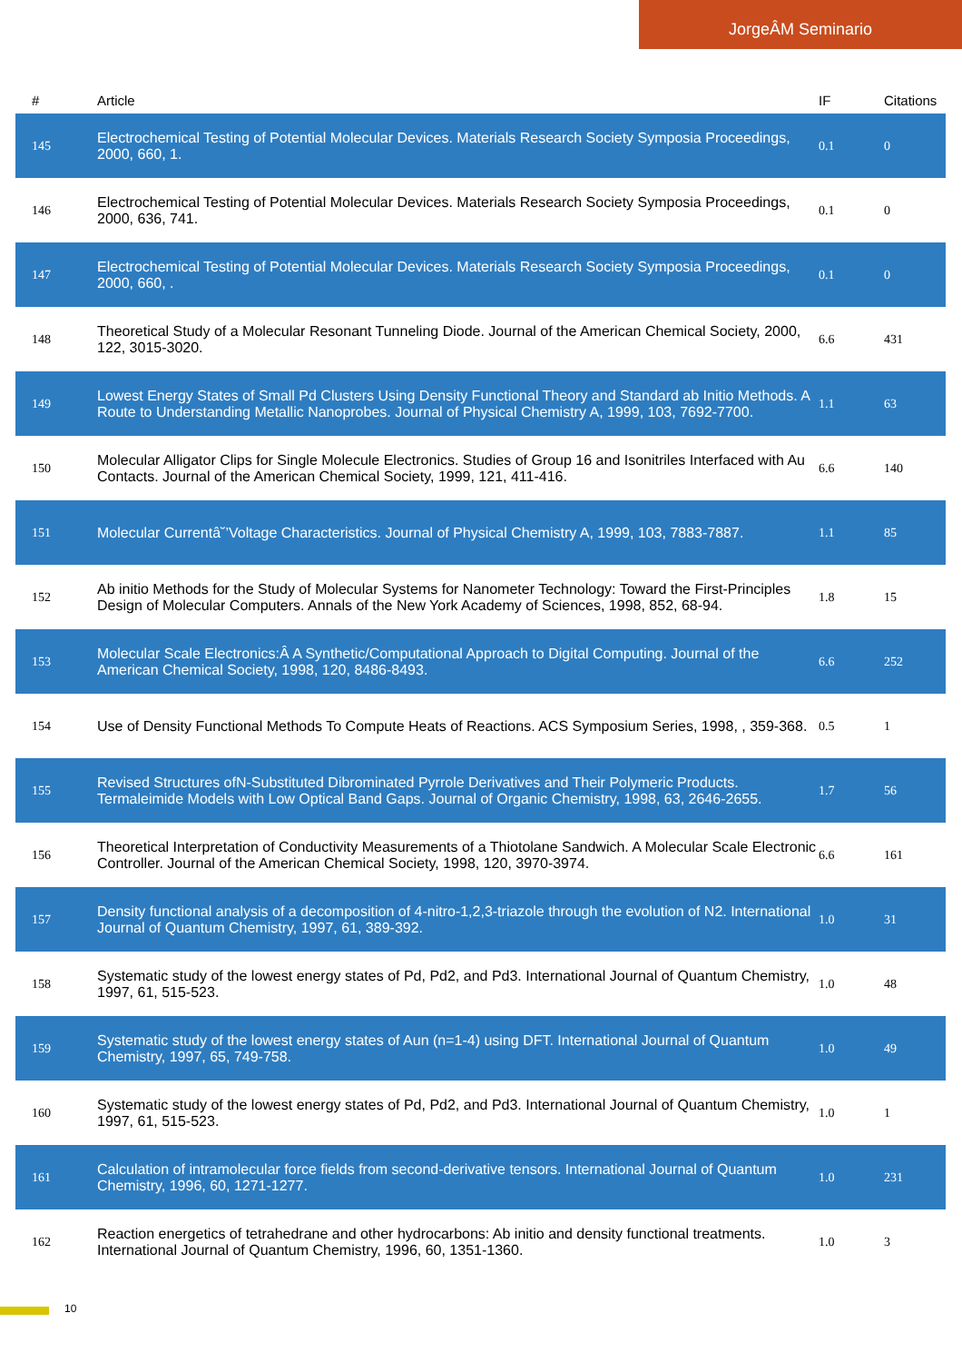JorgeÂM Seminario
| # | Article | IF | Citations |
| --- | --- | --- | --- |
| 145 | Electrochemical Testing of Potential Molecular Devices. Materials Research Society Symposia Proceedings, 2000, 660, 1. | 0.1 | 0 |
| 146 | Electrochemical Testing of Potential Molecular Devices. Materials Research Society Symposia Proceedings, 2000, 636, 741. | 0.1 | 0 |
| 147 | Electrochemical Testing of Potential Molecular Devices. Materials Research Society Symposia Proceedings, 2000, 660, . | 0.1 | 0 |
| 148 | Theoretical Study of a Molecular Resonant Tunneling Diode. Journal of the American Chemical Society, 2000, 122, 3015-3020. | 6.6 | 431 |
| 149 | Lowest Energy States of Small Pd Clusters Using Density Functional Theory and Standard ab Initio Methods. A Route to Understanding Metallic Nanoprobes. Journal of Physical Chemistry A, 1999, 103, 7692-7700. | 1.1 | 63 |
| 150 | Molecular Alligator Clips for Single Molecule Electronics. Studies of Group 16 and Isonitriles Interfaced with Au Contacts. Journal of the American Chemical Society, 1999, 121, 411-416. | 6.6 | 140 |
| 151 | Molecular Currentâ˘’Voltage Characteristics. Journal of Physical Chemistry A, 1999, 103, 7883-7887. | 1.1 | 85 |
| 152 | Ab initio Methods for the Study of Molecular Systems for Nanometer Technology: Toward the First-Principles Design of Molecular Computers. Annals of the New York Academy of Sciences, 1998, 852, 68-94. | 1.8 | 15 |
| 153 | Molecular Scale Electronics:Â A Synthetic/Computational Approach to Digital Computing. Journal of the American Chemical Society, 1998, 120, 8486-8493. | 6.6 | 252 |
| 154 | Use of Density Functional Methods To Compute Heats of Reactions. ACS Symposium Series, 1998, , 359-368. | 0.5 | 1 |
| 155 | Revised Structures ofN-Substituted Dibrominated Pyrrole Derivatives and Their Polymeric Products. Termaleimide Models with Low Optical Band Gaps. Journal of Organic Chemistry, 1998, 63, 2646-2655. | 1.7 | 56 |
| 156 | Theoretical Interpretation of Conductivity Measurements of a Thiotolane Sandwich. A Molecular Scale Electronic Controller. Journal of the American Chemical Society, 1998, 120, 3970-3974. | 6.6 | 161 |
| 157 | Density functional analysis of a decomposition of 4-nitro-1,2,3-triazole through the evolution of N2. International Journal of Quantum Chemistry, 1997, 61, 389-392. | 1.0 | 31 |
| 158 | Systematic study of the lowest energy states of Pd, Pd2, and Pd3. International Journal of Quantum Chemistry, 1997, 61, 515-523. | 1.0 | 48 |
| 159 | Systematic study of the lowest energy states of Aun (n=1-4) using DFT. International Journal of Quantum Chemistry, 1997, 65, 749-758. | 1.0 | 49 |
| 160 | Systematic study of the lowest energy states of Pd, Pd2, and Pd3. International Journal of Quantum Chemistry, 1997, 61, 515-523. | 1.0 | 1 |
| 161 | Calculation of intramolecular force fields from second-derivative tensors. International Journal of Quantum Chemistry, 1996, 60, 1271-1277. | 1.0 | 231 |
| 162 | Reaction energetics of tetrahedrane and other hydrocarbons: Ab initio and density functional treatments. International Journal of Quantum Chemistry, 1996, 60, 1351-1360. | 1.0 | 3 |
10